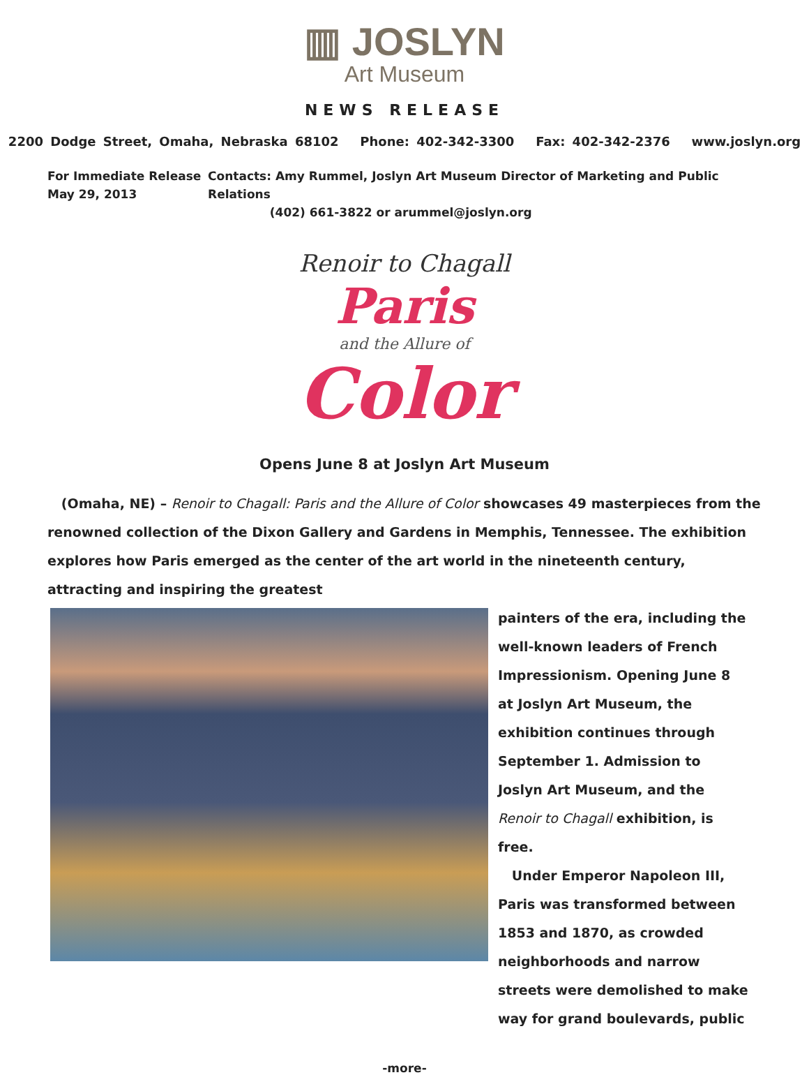▥ JOSLYN
Art Museum
NEWS RELEASE
2200 Dodge Street, Omaha, Nebraska 68102 Phone: 402-342-3300 Fax: 402-342-2376 www.joslyn.org
For Immediate Release
May 29, 2013
Contacts: Amy Rummel, Joslyn Art Museum Director of Marketing and Public Relations
(402) 661-3822 or arummel@joslyn.org
Renoir to Chagall
Paris
and the Allure of
Color
Opens June 8 at Joslyn Art Museum
(Omaha, NE) – Renoir to Chagall: Paris and the Allure of Color showcases 49 masterpieces from the renowned collection of the Dixon Gallery and Gardens in Memphis, Tennessee. The exhibition explores how Paris emerged as the center of the art world in the nineteenth century, attracting and inspiring the greatest
painters of the era, including the well-known leaders of French Impressionism. Opening June 8 at Joslyn Art Museum, the exhibition continues through September 1. Admission to Joslyn Art Museum, and the Renoir to Chagall exhibition, is free.
Under Emperor Napoleon III, Paris was transformed between 1853 and 1870, as crowded neighborhoods and narrow streets were demolished to make way for grand boulevards, public
-more-